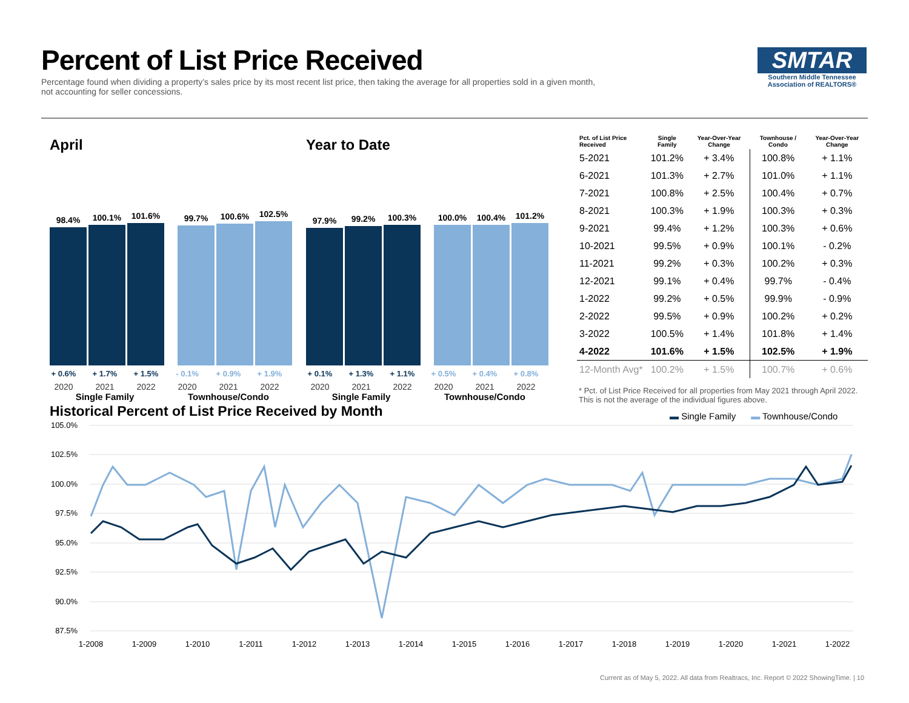Percent of List Price Received
Percentage found when dividing a property’s sales price by its most recent list price, then taking the average for all properties sold in a given month, not accounting for seller concessions.
SMTAR
Southern Middle Tennessee Association of REALTORS®
April
98.4%
100.1%
101.6%
99.7%
100.6%
102.5%
+ 0.6% + 1.7% + 1.5% - 0.1% + 0.9% + 1.9%
2020 2021 2022 2020 2021 2022
Single Family Townhouse/Condo
Year to Date
97.9%
99.2%
100.3%
100.0%
100.4%
101.2%
+ 0.1% + 1.3% + 1.1% + 0.5% + 0.4% + 0.8%
2020 2021 2022 2020 2021 2022
Single Family Townhouse/Condo
| Pct. of List Price Received | Single Family | Year-Over-Year Change | Townhouse / Condo | Year-Over-Year Change |
| --- | --- | --- | --- | --- |
| 5-2021 | 101.2% | + 3.4% | 100.8% | + 1.1% |
| 6-2021 | 101.3% | + 2.7% | 101.0% | + 1.1% |
| 7-2021 | 100.8% | + 2.5% | 100.4% | + 0.7% |
| 8-2021 | 100.3% | + 1.9% | 100.3% | + 0.3% |
| 9-2021 | 99.4% | + 1.2% | 100.3% | + 0.6% |
| 10-2021 | 99.5% | + 0.9% | 100.1% | - 0.2% |
| 11-2021 | 99.2% | + 0.3% | 100.2% | + 0.3% |
| 12-2021 | 99.1% | + 0.4% | 99.7% | - 0.4% |
| 1-2022 | 99.2% | + 0.5% | 99.9% | - 0.9% |
| 2-2022 | 99.5% | + 0.9% | 100.2% | + 0.2% |
| 3-2022 | 100.5% | + 1.4% | 101.8% | + 1.4% |
| 4-2022 | 101.6% | + 1.5% | 102.5% | + 1.9% |
| 12-Month Avg* | 100.2% | + 1.5% | 100.7% | + 0.6% |
* Pct. of List Price Received for all properties from May 2021 through April 2022. This is not the average of the individual figures above.
Historical Percent of List Price Received by Month
▬ Single Family ▬ Townhouse/Condo
105.0%
102.5%
100.0%
97.5%
95.0%
92.5%
90.0%
87.5%
1-2008
1-2009
1-2010
1-2011
1-2012
1-2013
1-2014
1-2015
1-2016
1-2017
1-2018
1-2019
1-2020
1-2021
1-2022
Current as of May 5, 2022. All data from Realtracs, Inc. Report © 2022 ShowingTime. | 10